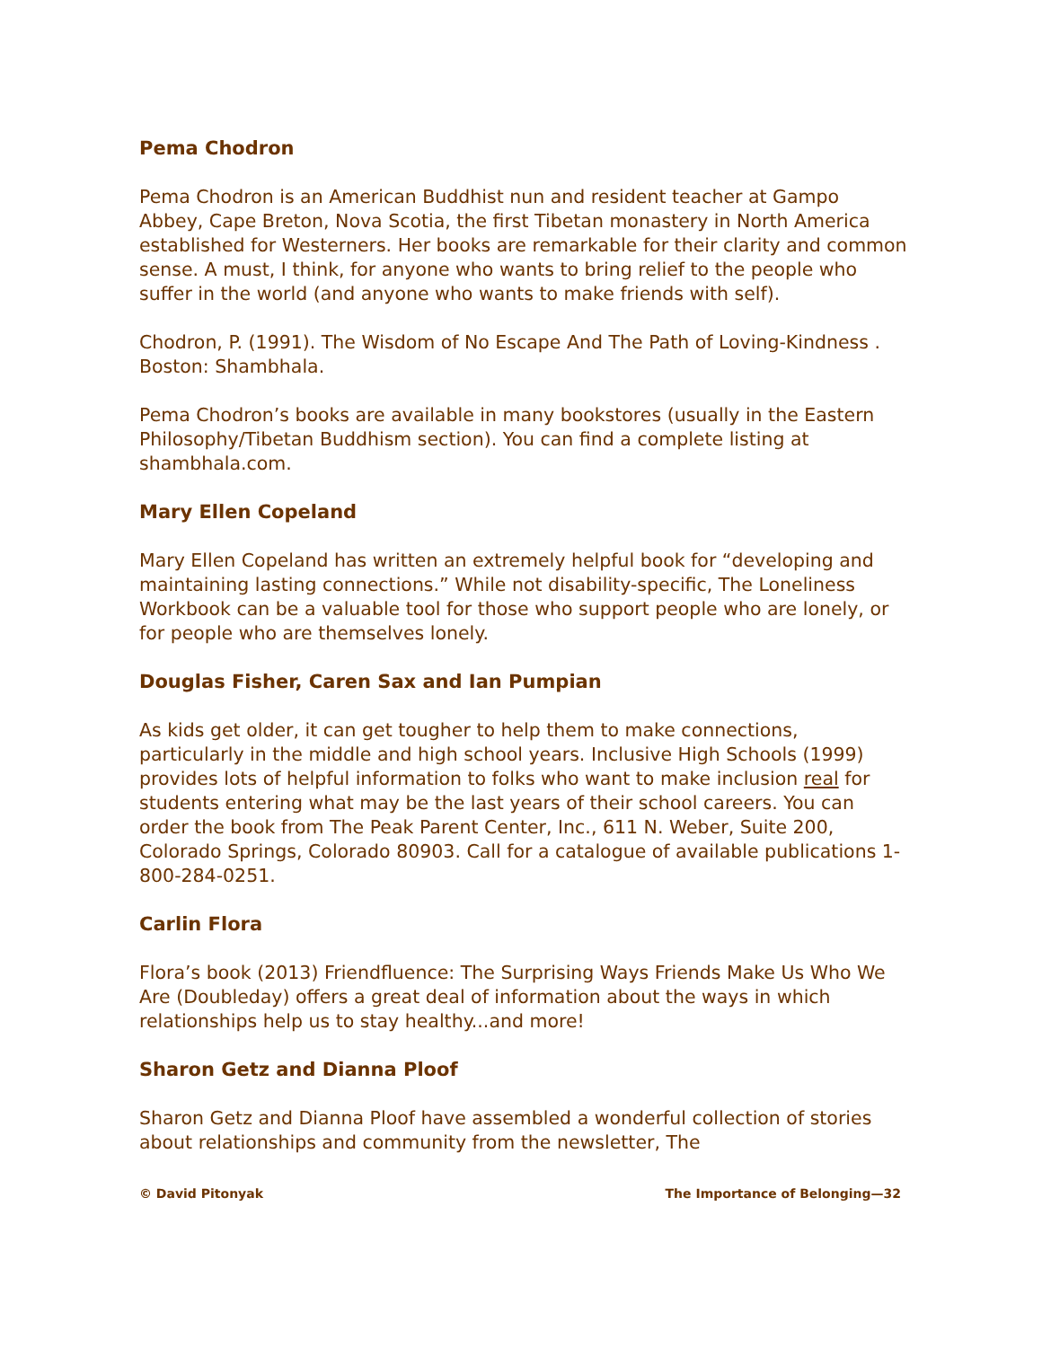Pema Chodron
Pema Chodron is an American Buddhist nun and resident teacher at Gampo Abbey, Cape Breton, Nova Scotia, the first Tibetan monastery in North America established for Westerners. Her books are remarkable for their clarity and common sense. A must, I think, for anyone who wants to bring relief to the people who suffer in the world (and anyone who wants to make friends with self).
Chodron, P. (1991). The Wisdom of No Escape And The Path of Loving-Kindness . Boston: Shambhala.
Pema Chodron’s books are available in many bookstores (usually in the Eastern Philosophy/Tibetan Buddhism section). You can find a complete listing at shambhala.com.
Mary Ellen Copeland
Mary Ellen Copeland has written an extremely helpful book for “developing and maintaining lasting connections.” While not disability-specific, The Loneliness Workbook can be a valuable tool for those who support people who are lonely, or for people who are themselves lonely.
Douglas Fisher, Caren Sax and Ian Pumpian
As kids get older, it can get tougher to help them to make connections, particularly in the middle and high school years. Inclusive High Schools (1999) provides lots of helpful information to folks who want to make inclusion real for students entering what may be the last years of their school careers. You can order the book from The Peak Parent Center, Inc., 611 N. Weber, Suite 200, Colorado Springs, Colorado 80903. Call for a catalogue of available publications 1-800-284-0251.
Carlin Flora
Flora’s book (2013) Friendfluence: The Surprising Ways Friends Make Us Who We Are (Doubleday) offers a great deal of information about the ways in which relationships help us to stay healthy...and more!
Sharon Getz and Dianna Ploof
Sharon Getz and Dianna Ploof have assembled a wonderful collection of stories about relationships and community from the newsletter, The
© David Pitonyak The Importance of Belonging—32